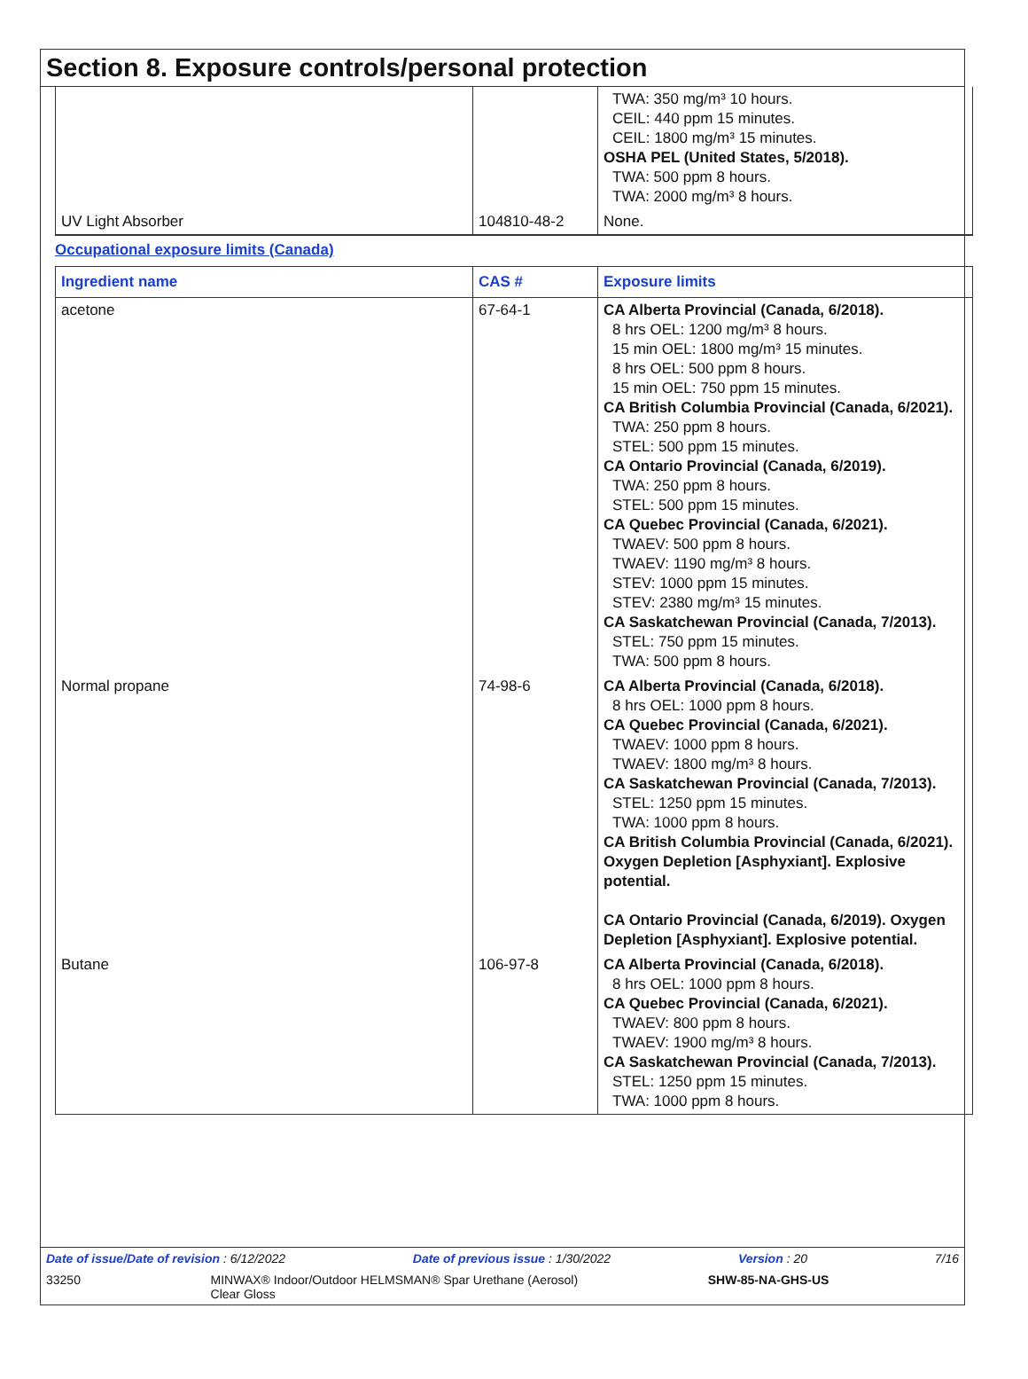Section 8. Exposure controls/personal protection
| | | TWA: 350 mg/m³ 10 hours. CEIL: 440 ppm 15 minutes. CEIL: 1800 mg/m³ 15 minutes. OSHA PEL (United States, 5/2018). TWA: 500 ppm 8 hours. TWA: 2000 mg/m³ 8 hours. |
| UV Light Absorber | 104810-48-2 | None. |
Occupational exposure limits (Canada)
| Ingredient name | CAS # | Exposure limits |
| --- | --- | --- |
| acetone | 67-64-1 | CA Alberta Provincial (Canada, 6/2018). 8 hrs OEL: 1200 mg/m³ 8 hours. 15 min OEL: 1800 mg/m³ 15 minutes. 8 hrs OEL: 500 ppm 8 hours. 15 min OEL: 750 ppm 15 minutes. CA British Columbia Provincial (Canada, 6/2021). TWA: 250 ppm 8 hours. STEL: 500 ppm 15 minutes. CA Ontario Provincial (Canada, 6/2019). TWA: 250 ppm 8 hours. STEL: 500 ppm 15 minutes. CA Quebec Provincial (Canada, 6/2021). TWAEV: 500 ppm 8 hours. TWAEV: 1190 mg/m³ 8 hours. STEV: 1000 ppm 15 minutes. STEV: 2380 mg/m³ 15 minutes. CA Saskatchewan Provincial (Canada, 7/2013). STEL: 750 ppm 15 minutes. TWA: 500 ppm 8 hours. |
| Normal propane | 74-98-6 | CA Alberta Provincial (Canada, 6/2018). 8 hrs OEL: 1000 ppm 8 hours. CA Quebec Provincial (Canada, 6/2021). TWAEV: 1000 ppm 8 hours. TWAEV: 1800 mg/m³ 8 hours. CA Saskatchewan Provincial (Canada, 7/2013). STEL: 1250 ppm 15 minutes. TWA: 1000 ppm 8 hours. CA British Columbia Provincial (Canada, 6/2021). Oxygen Depletion [Asphyxiant]. Explosive potential. CA Ontario Provincial (Canada, 6/2019). Oxygen Depletion [Asphyxiant]. Explosive potential. |
| Butane | 106-97-8 | CA Alberta Provincial (Canada, 6/2018). 8 hrs OEL: 1000 ppm 8 hours. CA Quebec Provincial (Canada, 6/2021). TWAEV: 800 ppm 8 hours. TWAEV: 1900 mg/m³ 8 hours. CA Saskatchewan Provincial (Canada, 7/2013). STEL: 1250 ppm 15 minutes. TWA: 1000 ppm 8 hours. |
Date of issue/Date of revision : 6/12/2022 Date of previous issue : 1/30/2022 Version : 20 7/16
33250 MINWAX® Indoor/Outdoor HELMSMAN® Spar Urethane (Aerosol)
Clear Gloss SHW-85-NA-GHS-US